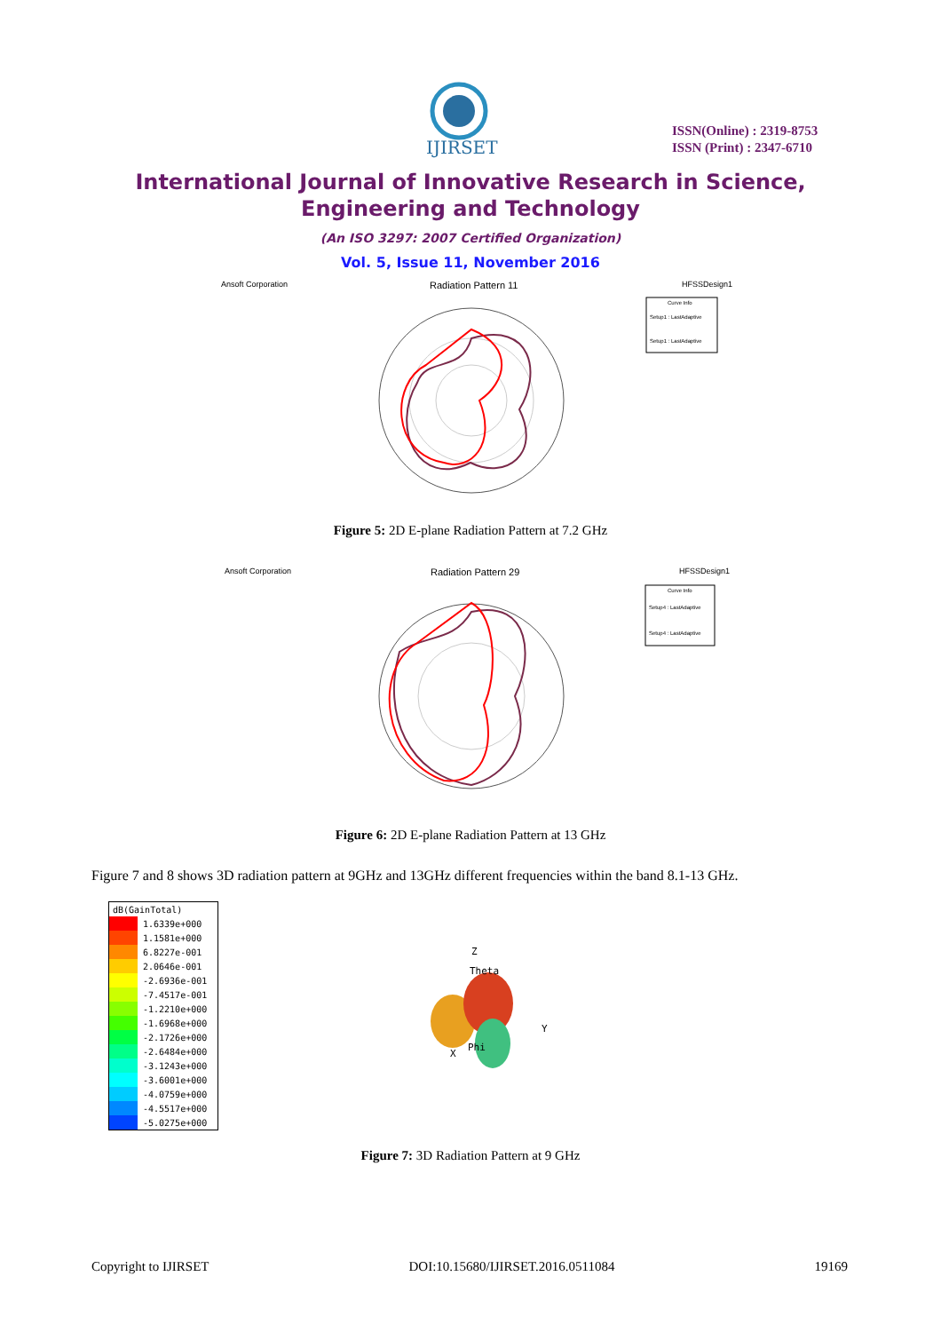IJIRSET
ISSN(Online) : 2319-8753
ISSN (Print) : 2347-6710
International Journal of Innovative Research in Science,
Engineering and Technology
(An ISO 3297: 2007 Certified Organization)
Vol. 5, Issue 11, November 2016
Ansoft Corporation
Radiation Pattern 11
HFSSDesign1
Curve Info
Setup1 : LastAdaptive
Setup1 : LastAdaptive
Figure 5: 2D E-plane Radiation Pattern at 7.2 GHz
Ansoft Corporation
Radiation Pattern 29
HFSSDesign1
Curve Info
Setup4 : LastAdaptive
Setup4 : LastAdaptive
Figure 6: 2D E-plane Radiation Pattern at 13 GHz
Figure 7 and 8 shows 3D radiation pattern at 9GHz and 13GHz different frequencies within the band 8.1-13 GHz.
dB(GainTotal)
1.6339e+000
1.1581e+000
6.8227e-001
2.0646e-001
-2.6936e-001
-7.4517e-001
-1.2210e+000
-1.6968e+000
-2.1726e+000
-2.6484e+000
-3.1243e+000
-3.6001e+000
-4.0759e+000
-4.5517e+000
-5.0275e+000
Z
Theta
Y
Phi
X
Figure 7: 3D Radiation Pattern at 9 GHz
Copyright to IJIRSET DOI:10.15680/IJIRSET.2016.0511084 19169